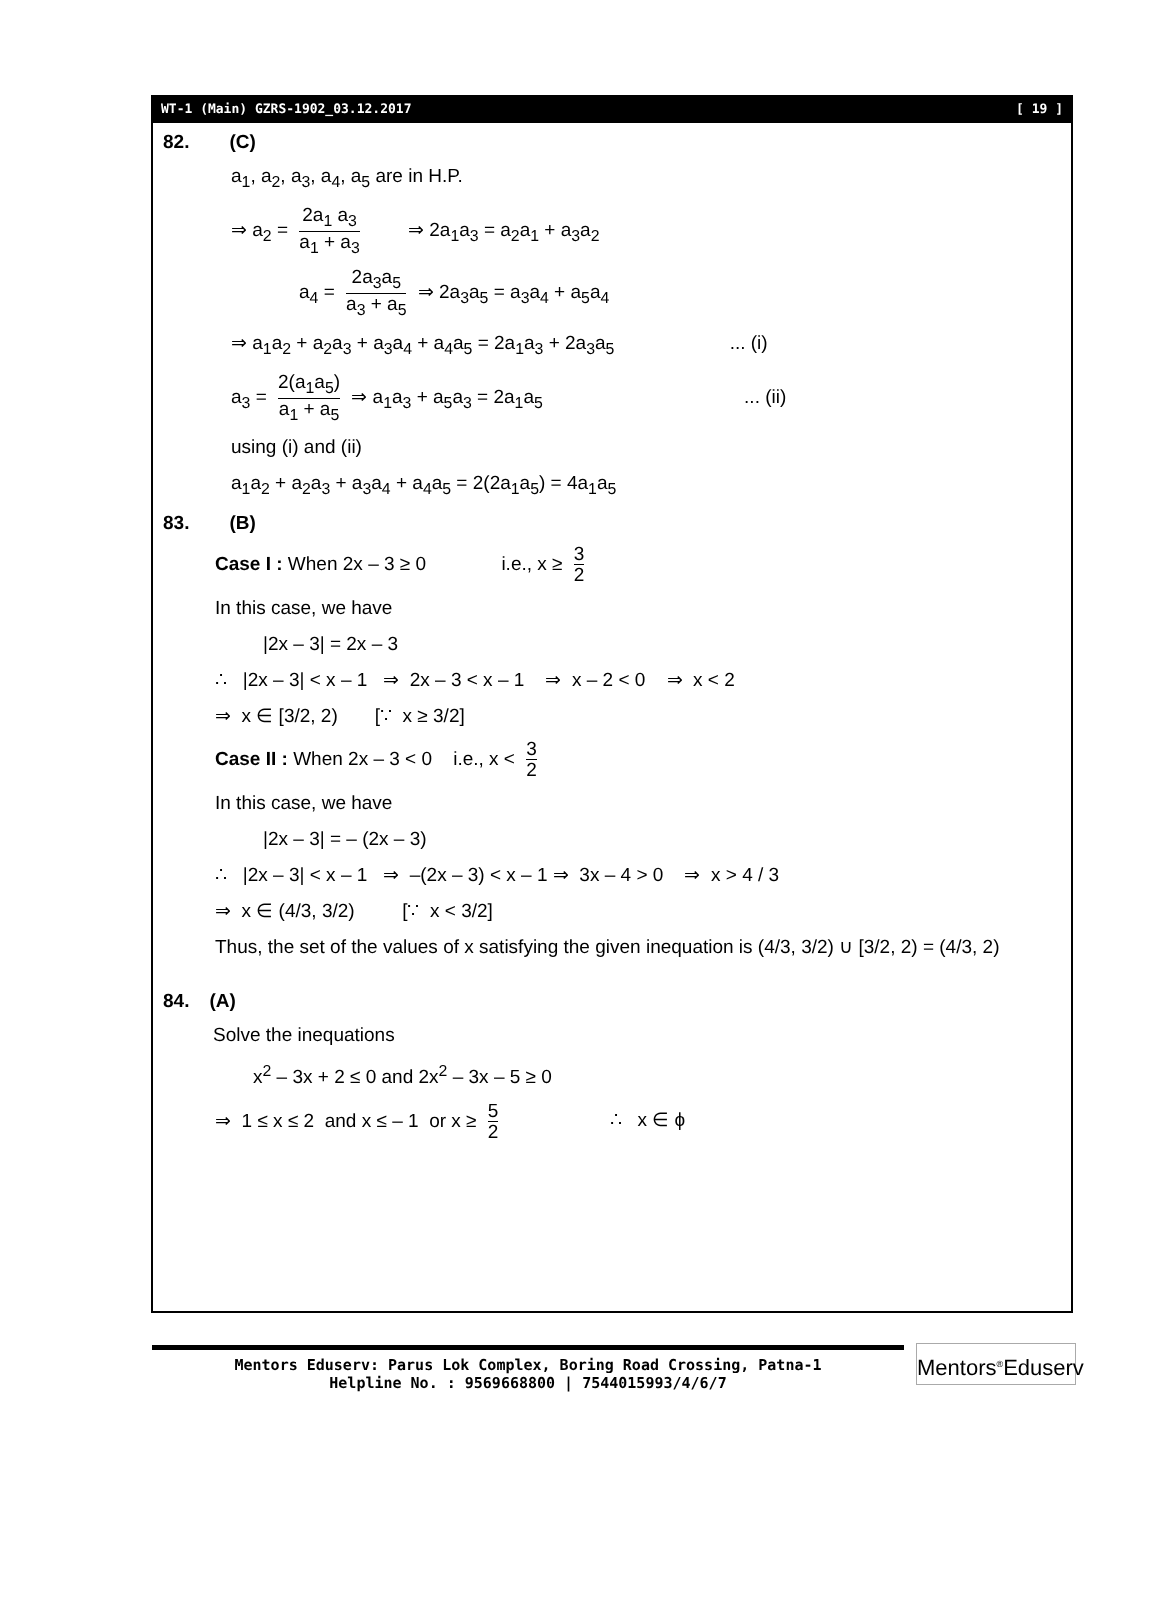WT-1 (Main) GZRS-1902_03.12.2017 [ 19 ]
82. (C)
a<sub>1</sub>, a<sub>2</sub>, a<sub>3</sub>, a<sub>4</sub>, a<sub>5</sub> are in H.P.
⇒ a<sub>2</sub> = 2a<sub>1</sub> a<sub>3</sub> a<sub>1</sub> + a<sub>3</sub> ⇒ 2a<sub>1</sub>a<sub>3</sub> = a<sub>2</sub>a<sub>1</sub> + a<sub>3</sub>a<sub>2</sub>
a<sub>4</sub> = 2a<sub>3</sub>a<sub>5</sub> a<sub>3</sub> + a<sub>5</sub> ⇒ 2a<sub>3</sub>a<sub>5</sub> = a<sub>3</sub>a<sub>4</sub> + a<sub>5</sub>a<sub>4</sub>
⇒ a<sub>1</sub>a<sub>2</sub> + a<sub>2</sub>a<sub>3</sub> + a<sub>3</sub>a<sub>4</sub> + a<sub>4</sub>a<sub>5</sub> = 2a<sub>1</sub>a<sub>3</sub> + 2a<sub>3</sub>a<sub>5</sub> ... (i)
a<sub>3</sub> = 2(a<sub>1</sub>a<sub>5</sub>) a<sub>1</sub> + a<sub>5</sub> ⇒ a<sub>1</sub>a<sub>3</sub> + a<sub>5</sub>a<sub>3</sub> = 2a<sub>1</sub>a<sub>5</sub> ... (ii)
using (i) and (ii)
a<sub>1</sub>a<sub>2</sub> + a<sub>2</sub>a<sub>3</sub> + a<sub>3</sub>a<sub>4</sub> + a<sub>4</sub>a<sub>5</sub> = 2(2a<sub>1</sub>a<sub>5</sub>) = 4a<sub>1</sub>a<sub>5</sub>
83. (B)
Case I : When 2x – 3 ≥ 0 i.e., x ≥ 3 2
In this case, we have
|2x – 3| = 2x – 3
∴ |2x – 3| < x – 1 ⇒ 2x – 3 < x – 1 ⇒ x – 2 < 0 ⇒ x < 2
⇒ x ∈ [3/2, 2) [∵ x ≥ 3/2]
Case II : When 2x – 3 < 0 i.e., x < 3 2
In this case, we have
|2x – 3| = – (2x – 3)
∴ |2x – 3| < x – 1 ⇒ –(2x – 3) < x – 1 ⇒ 3x – 4 > 0 ⇒ x > 4 / 3
⇒ x ∈ (4/3, 3/2) [∵ x < 3/2]
Thus, the set of the values of x satisfying the given inequation is (4/3, 3/2) ∪ [3/2, 2) = (4/3, 2)
84. (A)
Solve the inequations
x<sup>2</sup> – 3x + 2 ≤ 0 and 2x<sup>2</sup> – 3x – 5 ≥ 0
⇒ 1 ≤ x ≤ 2 and x ≤ – 1 or x ≥ 5 2 ∴ x ∈ ϕ
Mentors Eduserv: Parus Lok Complex, Boring Road Crossing, Patna-1
Helpline No. : 9569668800 | 7544015993/4/6/7
Mentors<sup>®</sup>Eduserv